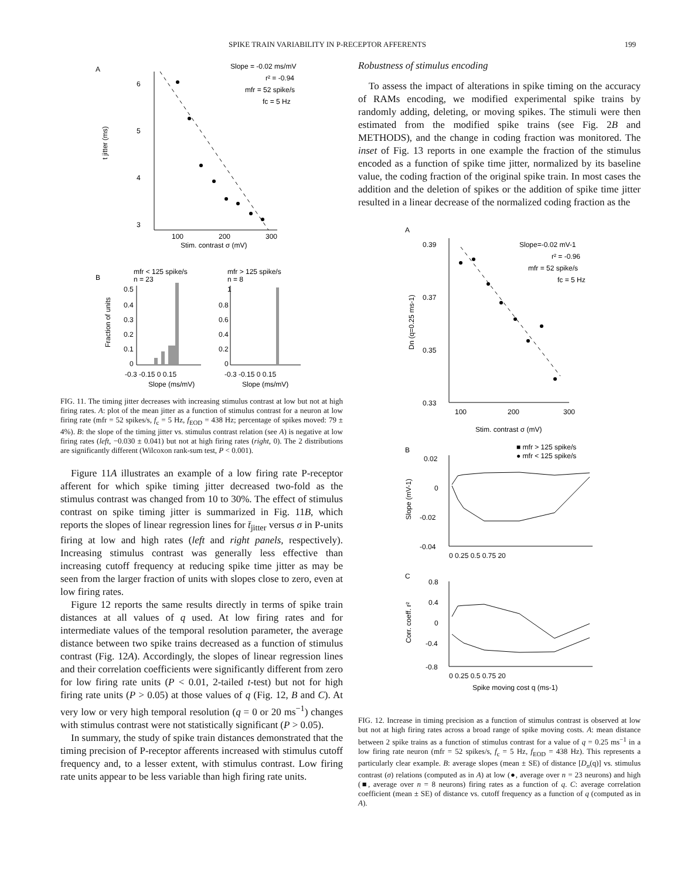SPIKE TRAIN VARIABILITY IN P-RECEPTOR AFFERENTS 199
A
6
5
4
3
100
200
300
Stim. contrast σ (mV)
t jitter (ms)
Slope = -0.02 ms/mV
r² = -0.94
mfr = 52 spike/s
fc = 5 Hz
B
mfr < 125 spike/s
n = 23
mfr > 125 spike/s
n = 8
0.5
0.4
0.3
0.2
0.1
0
1
0.8
0.6
0.4
0.2
0
-0.3 -0.15 0 0.15
-0.3 -0.15 0 0.15
Slope (ms/mV)
Slope (ms/mV)
Fraction of units
FIG. 11. The timing jitter decreases with increasing stimulus contrast at low but not at high firing rates. A: plot of the mean jitter as a function of stimulus contrast for a neuron at low firing rate (mfr = 52 spikes/s, f<sub>c</sub> = 5 Hz, f<sub>EOD</sub> = 438 Hz; percentage of spikes moved: 79 ± 4%). B: the slope of the timing jitter vs. stimulus contrast relation (see A) is negative at low firing rates (left, −0.030 ± 0.041) but not at high firing rates (right, 0). The 2 distributions are significantly different (Wilcoxon rank-sum test, P < 0.001).
Figure 11A illustrates an example of a low firing rate P-receptor afferent for which spike timing jitter decreased two-fold as the stimulus contrast was changed from 10 to 30%. The effect of stimulus contrast on spike timing jitter is summarized in Fig. 11B, which reports the slopes of linear regression lines for t̄<sub>jitter</sub> versus σ in P-units firing at low and high rates (left and right panels, respectively). Increasing stimulus contrast was generally less effective than increasing cutoff frequency at reducing spike time jitter as may be seen from the larger fraction of units with slopes close to zero, even at low firing rates.
Figure 12 reports the same results directly in terms of spike train distances at all values of q used. At low firing rates and for intermediate values of the temporal resolution parameter, the average distance between two spike trains decreased as a function of stimulus contrast (Fig. 12A). Accordingly, the slopes of linear regression lines and their correlation coefficients were significantly different from zero for low firing rate units (P < 0.01, 2-tailed t-test) but not for high firing rate units (P > 0.05) at those values of q (Fig. 12, B and C). At very low or very high temporal resolution (q = 0 or 20 ms<sup>−1</sup>) changes with stimulus contrast were not statistically significant (P > 0.05).
In summary, the study of spike train distances demonstrated that the timing precision of P-receptor afferents increased with stimulus cutoff frequency and, to a lesser extent, with stimulus contrast. Low firing rate units appear to be less variable than high firing rate units.
Robustness of stimulus encoding
To assess the impact of alterations in spike timing on the accuracy of RAMs encoding, we modified experimental spike trains by randomly adding, deleting, or moving spikes. The stimuli were then estimated from the modified spike trains (see Fig. 2B and METHODS), and the change in coding fraction was monitored. The inset of Fig. 13 reports in one example the fraction of the stimulus encoded as a function of spike time jitter, normalized by its baseline value, the coding fraction of the original spike train. In most cases the addition and the deletion of spikes or the addition of spike time jitter resulted in a linear decrease of the normalized coding fraction as the
A
0.39
0.37
0.35
0.33
100
200
300
Stim. contrast σ (mV)
Dn (q=0.25 ms-1)
Slope=-0.02 mV-1
r² = -0.96
mfr = 52 spike/s
fc = 5 Hz
B
■ mfr > 125 spike/s
● mfr < 125 spike/s
0.02
0
-0.02
-0.04
Slope (mV-1)
0 0.25 0.5 0.75 20
C
0.8
0.4
0
-0.4
-0.8
Corr. coeff. r²
0 0.25 0.5 0.75 20
Spike moving cost q (ms-1)
FIG. 12. Increase in timing precision as a function of stimulus contrast is observed at low but not at high firing rates across a broad range of spike moving costs. A: mean distance between 2 spike trains as a function of stimulus contrast for a value of q = 0.25 ms<sup>−1</sup> in a low firing rate neuron (mfr = 52 spikes/s, f<sub>c</sub> = 5 Hz, f<sub>EOD</sub> = 438 Hz). This represents a particularly clear example. B: average slopes (mean ± SE) of distance [D<sub>n</sub>(q)] vs. stimulus contrast (σ) relations (computed as in A) at low (●, average over n = 23 neurons) and high (■, average over n = 8 neurons) firing rates as a function of q. C: average correlation coefficient (mean ± SE) of distance vs. cutoff frequency as a function of q (computed as in A).